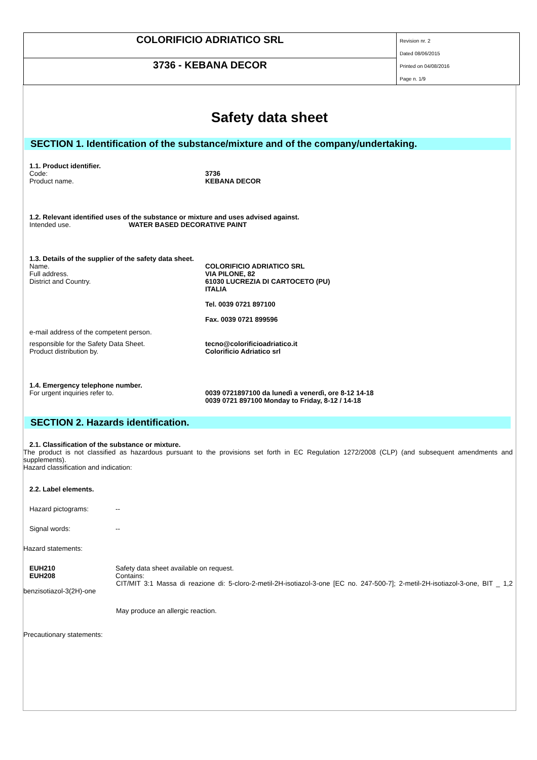COLORIFICIO ADRIATICO SRL
3736 - KEBANA DECOR
Revision nr. 2
Dated 08/06/2015
Printed on 04/08/2016
Page n. 1/9
Safety data sheet
SECTION 1. Identification of the substance/mixture and of the company/undertaking.
1.1. Product identifier.
Code: 3736
Product name. KEBANA DECOR
1.2. Relevant identified uses of the substance or mixture and uses advised against.
Intended use. WATER BASED DECORATIVE PAINT
1.3. Details of the supplier of the safety data sheet.
Name. COLORIFICIO ADRIATICO SRL
Full address. VIA PILONE, 82
District and Country. 61030 LUCREZIA DI CARTOCETO (PU)
ITALIA
Tel. 0039 0721 897100
Fax. 0039 0721 899596
e-mail address of the competent person.
responsible for the Safety Data Sheet. tecno@colorificioadriatico.it
Product distribution by. Colorificio Adriatico srl
1.4. Emergency telephone number.
For urgent inquiries refer to. 0039 0721897100 da lunedì a venerdì, ore 8-12 14-18
0039 0721 897100 Monday to Friday, 8-12 / 14-18
SECTION 2. Hazards identification.
2.1. Classification of the substance or mixture.
The product is not classified as hazardous pursuant to the provisions set forth in EC Regulation 1272/2008 (CLP) (and subsequent amendments and supplements).
Hazard classification and indication:
2.2. Label elements.
Hazard pictograms: --
Signal words: --
Hazard statements:
EUH210
EUH208 Safety data sheet available on request.
Contains:
CIT/MIT 3:1 Massa di reazione di: 5-cloro-2-metil-2H-isotiazol-3-one [EC no. 247-500-7]; 2-metil-2H-isotiazol-3-one, BIT _ 1,2 benzisotiazol-3(2H)-one
May produce an allergic reaction.
Precautionary statements: